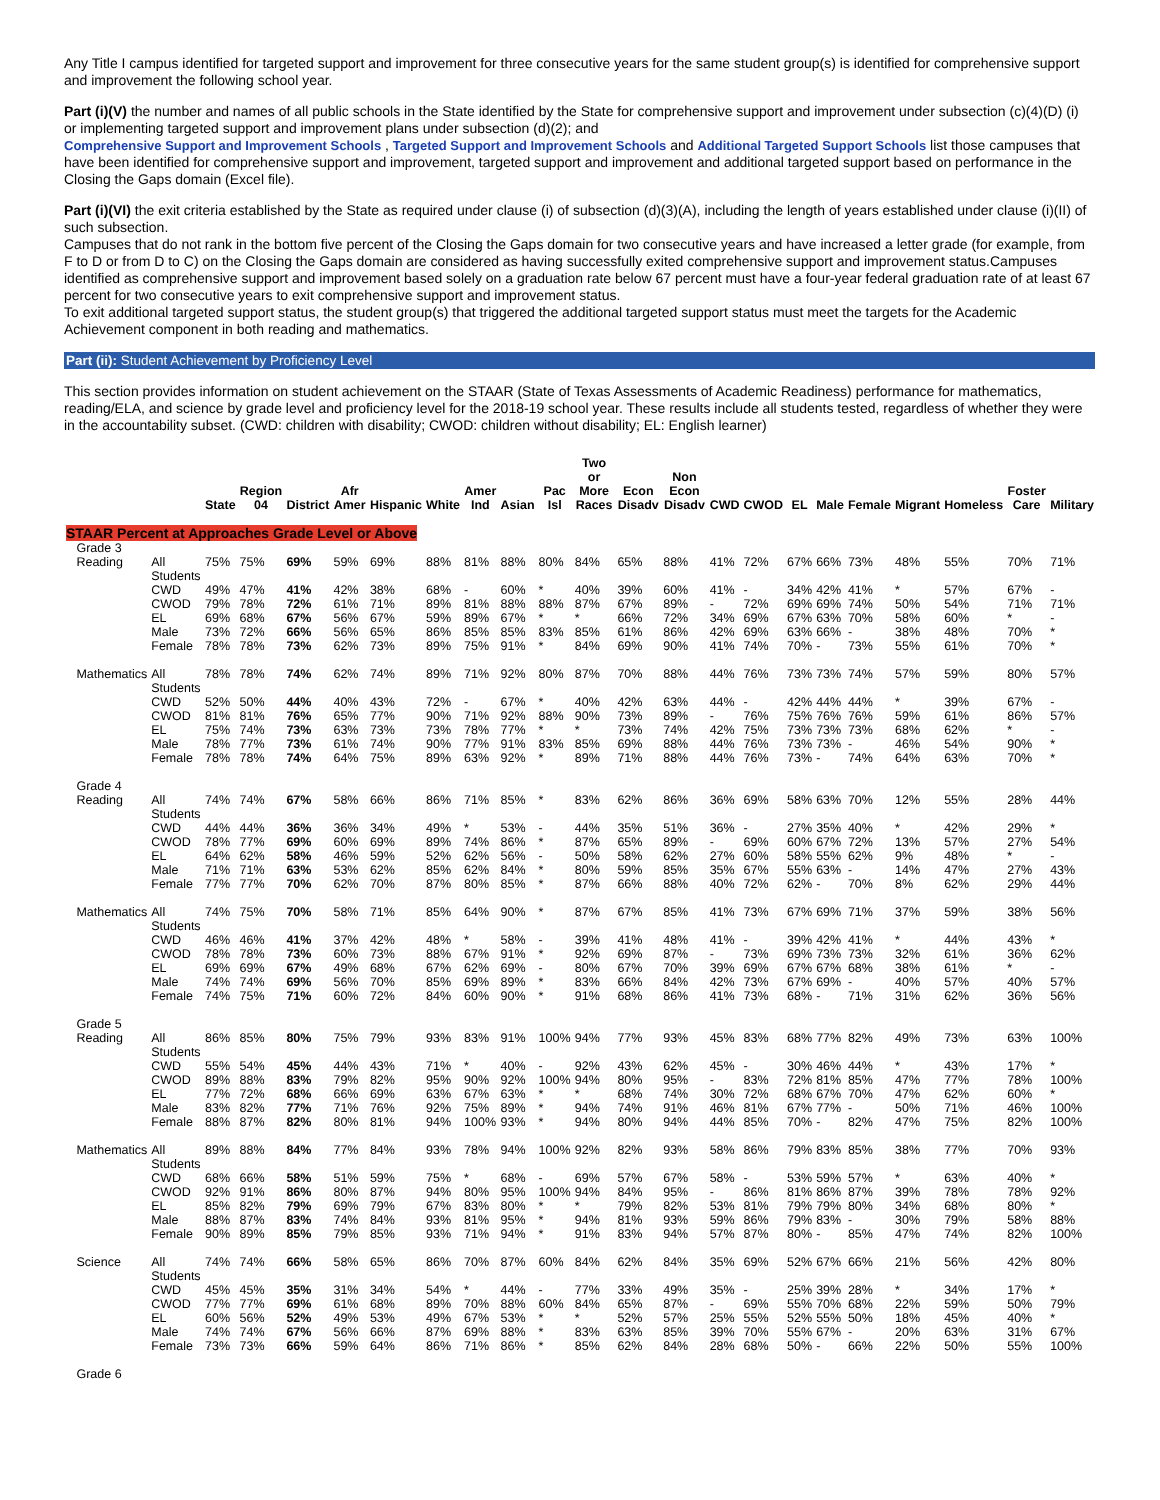Any Title I campus identified for targeted support and improvement for three consecutive years for the same student group(s) is identified for comprehensive support and improvement the following school year.
Part (i)(V) the number and names of all public schools in the State identified by the State for comprehensive support and improvement under subsection (c)(4)(D) (i) or implementing targeted support and improvement plans under subsection (d)(2); and
Comprehensive Support and Improvement Schools , Targeted Support and Improvement Schools and Additional Targeted Support Schools list those campuses that have been identified for comprehensive support and improvement, targeted support and improvement and additional targeted support based on performance in the Closing the Gaps domain (Excel file).
Part (i)(VI) the exit criteria established by the State as required under clause (i) of subsection (d)(3)(A), including the length of years established under clause (i)(II) of such subsection.
Campuses that do not rank in the bottom five percent of the Closing the Gaps domain for two consecutive years and have increased a letter grade (for example, from F to D or from D to C) on the Closing the Gaps domain are considered as having successfully exited comprehensive support and improvement status.Campuses identified as comprehensive support and improvement based solely on a graduation rate below 67 percent must have a four-year federal graduation rate of at least 67 percent for two consecutive years to exit comprehensive support and improvement status.
To exit additional targeted support status, the student group(s) that triggered the additional targeted support status must meet the targets for the Academic Achievement component in both reading and mathematics.
Part (ii): Student Achievement by Proficiency Level
This section provides information on student achievement on the STAAR (State of Texas Assessments of Academic Readiness) performance for mathematics, reading/ELA, and science by grade level and proficiency level for the 2018-19 school year. These results include all students tested, regardless of whether they were in the accountability subset. (CWD: children with disability; CWOD: children without disability; EL: English learner)
| | | State | Region 04 | District | Afr Amer | Hispanic | White | Amer Ind | Asian | Pac Isl | Two or More Races | Econ Disadv | Non Econ Disadv | CWD | CWOD | EL | Male | Female | Migrant | Homeless | Foster Care | Military |
| --- | --- | --- | --- | --- | --- | --- | --- | --- | --- | --- | --- | --- | --- | --- | --- | --- | --- | --- | --- | --- | --- | --- |
| STAAR Percent at Approaches Grade Level or Above | | | | | | | | | | | | | | | | | | | | | | |
| Grade 3 | | | | | | | | | | | | | | | | | | | | | | |
| Reading | All Students | 75% | 75% | 69% | 59% | 69% | 88% | 81% | 88% | 80% | 84% | 65% | 88% | 41% | 72% | 67% | 66% | 73% | 48% | 55% | 70% | 71% |
| | CWD | 49% | 47% | 41% | 42% | 38% | 68% | - | 60% | * | 40% | 39% | 60% | 41% | - | 34% | 42% | 41% | * | 57% | 67% | - |
| | CWOD | 79% | 78% | 72% | 61% | 71% | 89% | 81% | 88% | 88% | 87% | 67% | 89% | - | 72% | 69% | 69% | 74% | 50% | 54% | 71% | 71% |
| | EL | 69% | 68% | 67% | 56% | 67% | 59% | 89% | 67% | * | * | 66% | 72% | 34% | 69% | 67% | 63% | 70% | 58% | 60% | * | - |
| | Male | 73% | 72% | 66% | 56% | 65% | 86% | 85% | 85% | 83% | 85% | 61% | 86% | 42% | 69% | 63% | 66% | - | 38% | 48% | 70% | * |
| | Female | 78% | 78% | 73% | 62% | 73% | 89% | 75% | 91% | * | 84% | 69% | 90% | 41% | 74% | 70% | - | 73% | 55% | 61% | 70% | * |
| Mathematics | All Students | 78% | 78% | 74% | 62% | 74% | 89% | 71% | 92% | 80% | 87% | 70% | 88% | 44% | 76% | 73% | 73% | 74% | 57% | 59% | 80% | 57% |
| | CWD | 52% | 50% | 44% | 40% | 43% | 72% | - | 67% | * | 40% | 42% | 63% | 44% | - | 42% | 44% | 44% | * | 39% | 67% | - |
| | CWOD | 81% | 81% | 76% | 65% | 77% | 90% | 71% | 92% | 88% | 90% | 73% | 89% | - | 76% | 75% | 76% | 76% | 59% | 61% | 86% | 57% |
| | EL | 75% | 74% | 73% | 63% | 73% | 73% | 78% | 77% | * | * | 73% | 74% | 42% | 75% | 73% | 73% | 73% | 68% | 62% | * | - |
| | Male | 78% | 77% | 73% | 61% | 74% | 90% | 77% | 91% | 83% | 85% | 69% | 88% | 44% | 76% | 73% | 73% | - | 46% | 54% | 90% | * |
| | Female | 78% | 78% | 74% | 64% | 75% | 89% | 63% | 92% | * | 89% | 71% | 88% | 44% | 76% | 73% | - | 74% | 64% | 63% | 70% | * |
| Grade 4 | | | | | | | | | | | | | | | | | | | | | | |
| Reading | All Students | 74% | 74% | 67% | 58% | 66% | 86% | 71% | 85% | * | 83% | 62% | 86% | 36% | 69% | 58% | 63% | 70% | 12% | 55% | 28% | 44% |
| | CWD | 44% | 44% | 36% | 36% | 34% | 49% | * | 53% | - | 44% | 35% | 51% | 36% | - | 27% | 35% | 40% | * | 42% | 29% | * |
| | CWOD | 78% | 77% | 69% | 60% | 69% | 89% | 74% | 86% | * | 87% | 65% | 89% | - | 69% | 60% | 67% | 72% | 13% | 57% | 27% | 54% |
| | EL | 64% | 62% | 58% | 46% | 59% | 52% | 62% | 56% | - | 50% | 58% | 62% | 27% | 60% | 58% | 55% | 62% | 9% | 48% | * | - |
| | Male | 71% | 71% | 63% | 53% | 62% | 85% | 62% | 84% | * | 80% | 59% | 85% | 35% | 67% | 55% | 63% | - | 14% | 47% | 27% | 43% |
| | Female | 77% | 77% | 70% | 62% | 70% | 87% | 80% | 85% | * | 87% | 66% | 88% | 40% | 72% | 62% | - | 70% | 8% | 62% | 29% | 44% |
| Mathematics | All Students | 74% | 75% | 70% | 58% | 71% | 85% | 64% | 90% | * | 87% | 67% | 85% | 41% | 73% | 67% | 69% | 71% | 37% | 59% | 38% | 56% |
| | CWD | 46% | 46% | 41% | 37% | 42% | 48% | * | 58% | - | 39% | 41% | 48% | 41% | - | 39% | 42% | 41% | * | 44% | 43% | * |
| | CWOD | 78% | 78% | 73% | 60% | 73% | 88% | 67% | 91% | * | 92% | 69% | 87% | - | 73% | 69% | 73% | 73% | 32% | 61% | 36% | 62% |
| | EL | 69% | 69% | 67% | 49% | 68% | 67% | 62% | 69% | - | 80% | 67% | 70% | 39% | 69% | 67% | 67% | 68% | 38% | 61% | * | - |
| | Male | 74% | 74% | 69% | 56% | 70% | 85% | 69% | 89% | * | 83% | 66% | 84% | 42% | 73% | 67% | 69% | - | 40% | 57% | 40% | 57% |
| | Female | 74% | 75% | 71% | 60% | 72% | 84% | 60% | 90% | * | 91% | 68% | 86% | 41% | 73% | 68% | - | 71% | 31% | 62% | 36% | 56% |
| Grade 5 | | | | | | | | | | | | | | | | | | | | | | |
| Reading | All Students | 86% | 85% | 80% | 75% | 79% | 93% | 83% | 91% | 100% | 94% | 77% | 93% | 45% | 83% | 68% | 77% | 82% | 49% | 73% | 63% | 100% |
| | CWD | 55% | 54% | 45% | 44% | 43% | 71% | * | 40% | - | 92% | 43% | 62% | 45% | - | 30% | 46% | 44% | * | 43% | 17% | * |
| | CWOD | 89% | 88% | 83% | 79% | 82% | 95% | 90% | 92% | 100% | 94% | 80% | 95% | - | 83% | 72% | 81% | 85% | 47% | 77% | 78% | 100% |
| | EL | 77% | 72% | 68% | 66% | 69% | 63% | 67% | 63% | * | * | 68% | 74% | 30% | 72% | 68% | 67% | 70% | 47% | 62% | 60% | * |
| | Male | 83% | 82% | 77% | 71% | 76% | 92% | 75% | 89% | * | 94% | 74% | 91% | 46% | 81% | 67% | 77% | - | 50% | 71% | 46% | 100% |
| | Female | 88% | 87% | 82% | 80% | 81% | 94% | 100% | 93% | * | 94% | 80% | 94% | 44% | 85% | 70% | - | 82% | 47% | 75% | 82% | 100% |
| Mathematics | All Students | 89% | 88% | 84% | 77% | 84% | 93% | 78% | 94% | 100% | 92% | 82% | 93% | 58% | 86% | 79% | 83% | 85% | 38% | 77% | 70% | 93% |
| | CWD | 68% | 66% | 58% | 51% | 59% | 75% | * | 68% | - | 69% | 57% | 67% | 58% | - | 53% | 59% | 57% | * | 63% | 40% | * |
| | CWOD | 92% | 91% | 86% | 80% | 87% | 94% | 80% | 95% | 100% | 94% | 84% | 95% | - | 86% | 81% | 86% | 87% | 39% | 78% | 78% | 92% |
| | EL | 85% | 82% | 79% | 69% | 79% | 67% | 83% | 80% | * | * | 79% | 82% | 53% | 81% | 79% | 79% | 80% | 34% | 68% | 80% | * |
| | Male | 88% | 87% | 83% | 74% | 84% | 93% | 81% | 95% | * | 94% | 81% | 93% | 59% | 86% | 79% | 83% | - | 30% | 79% | 58% | 88% |
| | Female | 90% | 89% | 85% | 79% | 85% | 93% | 71% | 94% | * | 91% | 83% | 94% | 57% | 87% | 80% | - | 85% | 47% | 74% | 82% | 100% |
| Science | All Students | 74% | 74% | 66% | 58% | 65% | 86% | 70% | 87% | 60% | 84% | 62% | 84% | 35% | 69% | 52% | 67% | 66% | 21% | 56% | 42% | 80% |
| | CWD | 45% | 45% | 35% | 31% | 34% | 54% | * | 44% | - | 77% | 33% | 49% | 35% | - | 25% | 39% | 28% | * | 34% | 17% | * |
| | CWOD | 77% | 77% | 69% | 61% | 68% | 89% | 70% | 88% | 60% | 84% | 65% | 87% | - | 69% | 55% | 70% | 68% | 22% | 59% | 50% | 79% |
| | EL | 60% | 56% | 52% | 49% | 53% | 49% | 67% | 53% | * | * | 52% | 57% | 25% | 55% | 52% | 55% | 50% | 18% | 45% | 40% | * |
| | Male | 74% | 74% | 67% | 56% | 66% | 87% | 69% | 88% | * | 83% | 63% | 85% | 39% | 70% | 55% | 67% | - | 20% | 63% | 31% | 67% |
| | Female | 73% | 73% | 66% | 59% | 64% | 86% | 71% | 86% | * | 85% | 62% | 84% | 28% | 68% | 50% | - | 66% | 22% | 50% | 55% | 100% |
| Grade 6 | | | | | | | | | | | | | | | | | | | | | | |